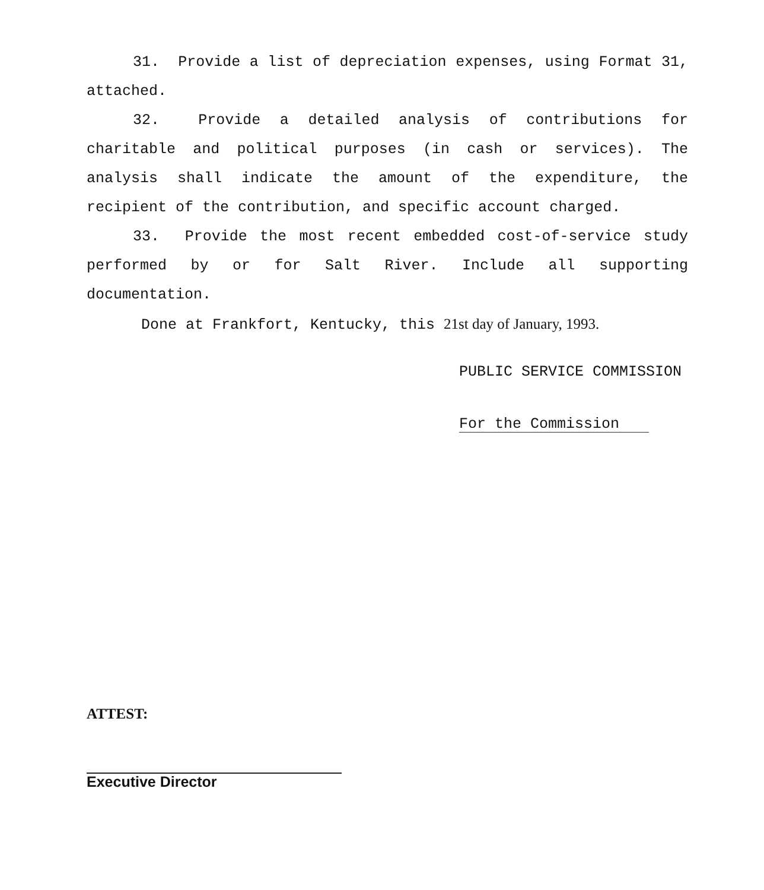31. Provide a list of depreciation expenses, using Format 31, attached.
32. Provide a detailed analysis of contributions for charitable and political purposes (in cash or services). The analysis shall indicate the amount of the expenditure, the recipient of the contribution, and specific account charged.
33. Provide the most recent embedded cost-of-service study performed by or for Salt River. Include all supporting documentation.
Done at Frankfort, Kentucky, this 21st day of January, 1993.
PUBLIC SERVICE COMMISSION
For the Commission
ATTEST:
Executive Director